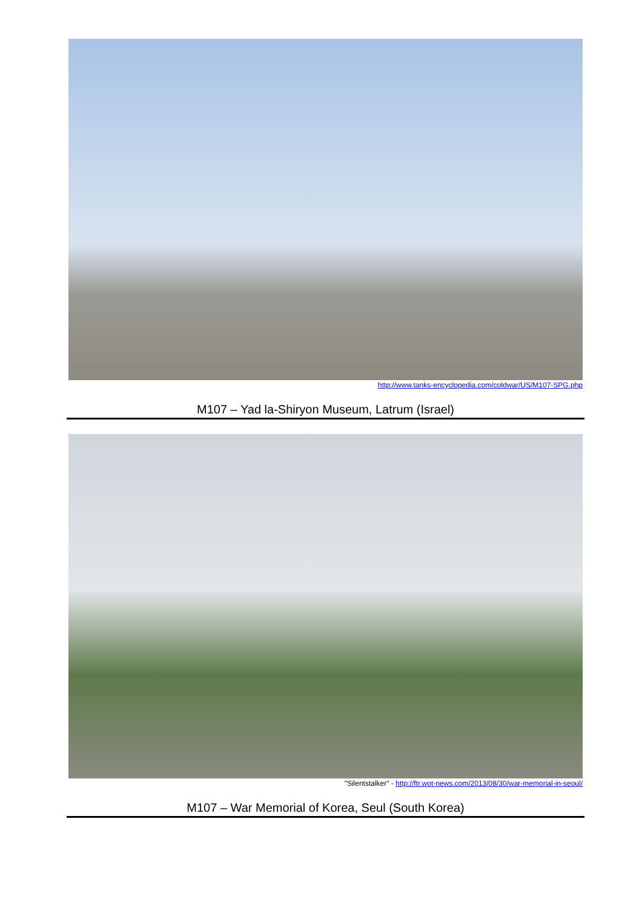http://www.tanks-encyclopedia.com/coldwar/US/M107-SPG.php
M107 – Yad la-Shiryon Museum, Latrum (Israel)
"Silentstalker" - http://ftr.wot-news.com/2013/08/30/war-memorial-in-seoul/
M107 – War Memorial of Korea, Seul (South Korea)